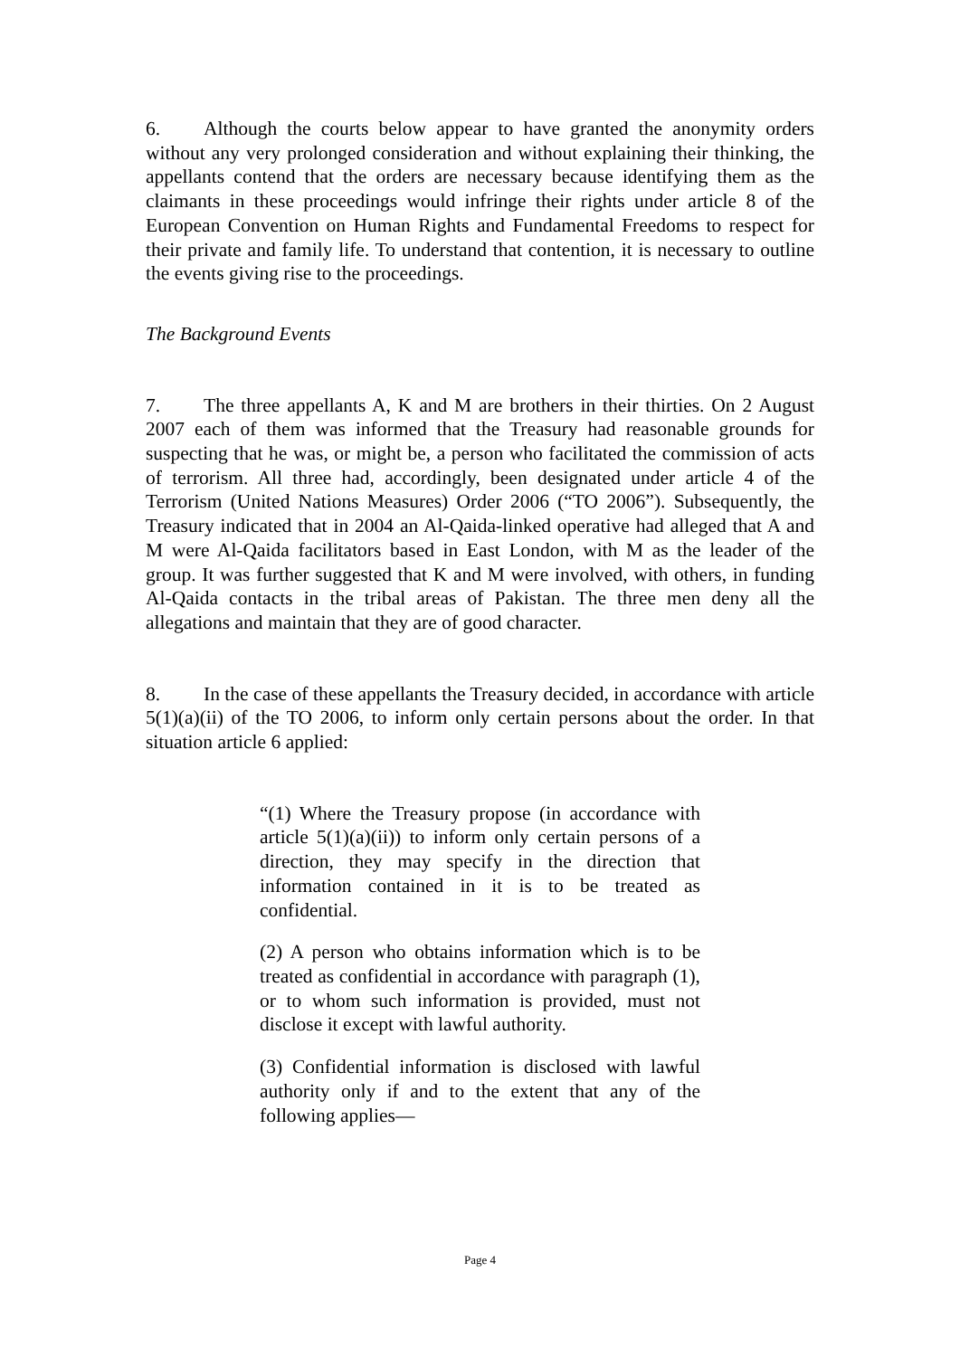6. Although the courts below appear to have granted the anonymity orders without any very prolonged consideration and without explaining their thinking, the appellants contend that the orders are necessary because identifying them as the claimants in these proceedings would infringe their rights under article 8 of the European Convention on Human Rights and Fundamental Freedoms to respect for their private and family life. To understand that contention, it is necessary to outline the events giving rise to the proceedings.
The Background Events
7. The three appellants A, K and M are brothers in their thirties. On 2 August 2007 each of them was informed that the Treasury had reasonable grounds for suspecting that he was, or might be, a person who facilitated the commission of acts of terrorism. All three had, accordingly, been designated under article 4 of the Terrorism (United Nations Measures) Order 2006 (“TO 2006”). Subsequently, the Treasury indicated that in 2004 an Al-Qaida-linked operative had alleged that A and M were Al-Qaida facilitators based in East London, with M as the leader of the group. It was further suggested that K and M were involved, with others, in funding Al-Qaida contacts in the tribal areas of Pakistan. The three men deny all the allegations and maintain that they are of good character.
8. In the case of these appellants the Treasury decided, in accordance with article 5(1)(a)(ii) of the TO 2006, to inform only certain persons about the order. In that situation article 6 applied:
“(1) Where the Treasury propose (in accordance with article 5(1)(a)(ii)) to inform only certain persons of a direction, they may specify in the direction that information contained in it is to be treated as confidential.
(2) A person who obtains information which is to be treated as confidential in accordance with paragraph (1), or to whom such information is provided, must not disclose it except with lawful authority.
(3) Confidential information is disclosed with lawful authority only if and to the extent that any of the following applies—
Page 4